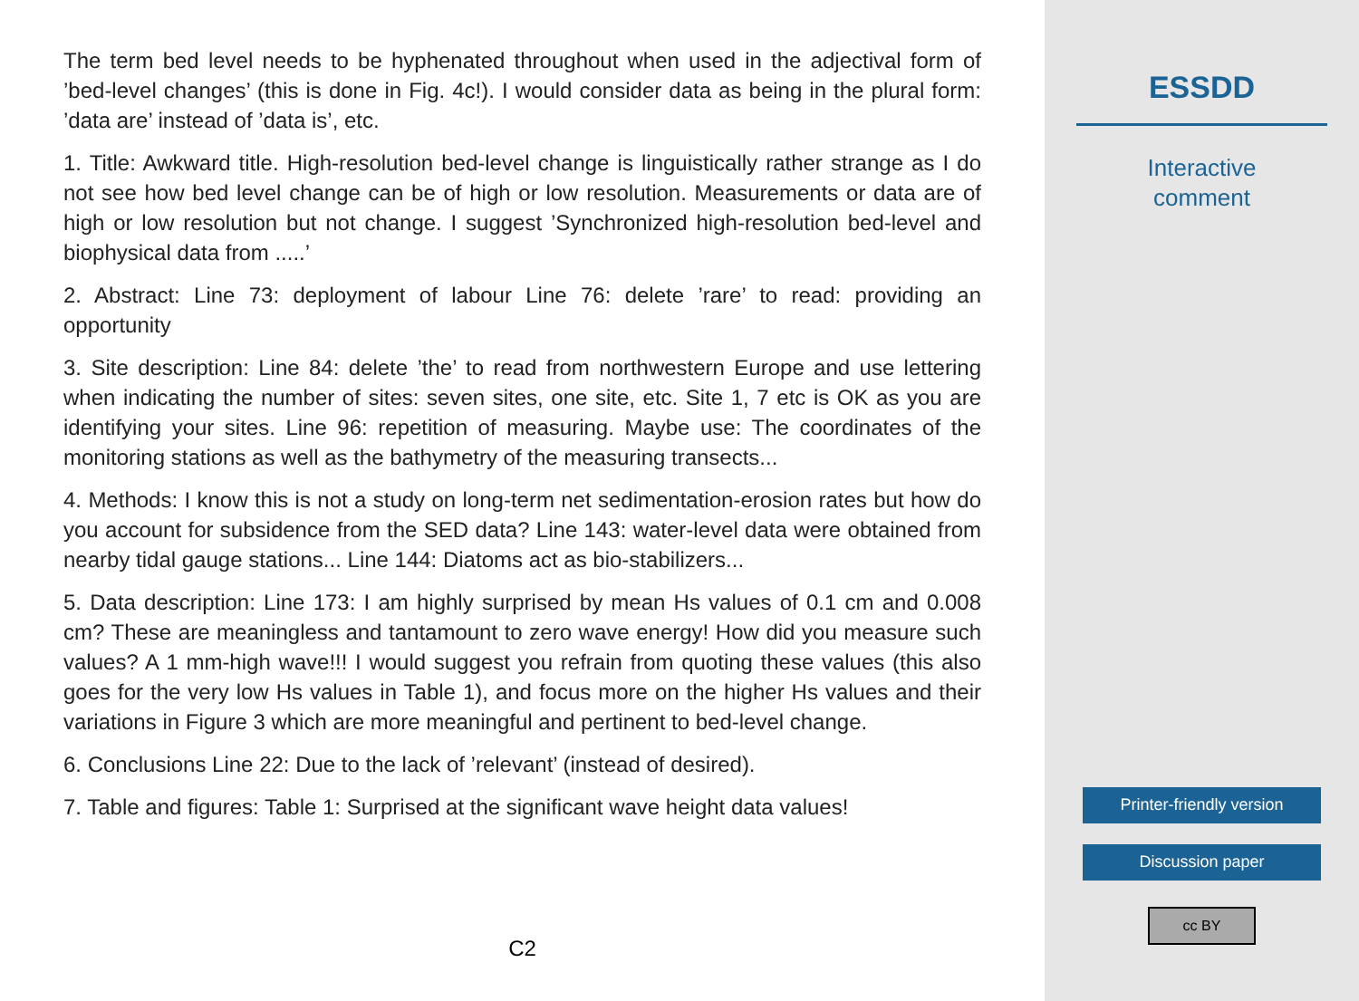The term bed level needs to be hyphenated throughout when used in the adjectival form of ’bed-level changes’ (this is done in Fig. 4c!). I would consider data as being in the plural form: ’data are’ instead of ’data is’, etc.
1. Title: Awkward title. High-resolution bed-level change is linguistically rather strange as I do not see how bed level change can be of high or low resolution. Measurements or data are of high or low resolution but not change. I suggest ’Synchronized high-resolution bed-level and biophysical data from .....’
2. Abstract: Line 73: deployment of labour Line 76: delete ’rare’ to read: providing an opportunity
3. Site description: Line 84: delete ’the’ to read from northwestern Europe and use lettering when indicating the number of sites: seven sites, one site, etc. Site 1, 7 etc is OK as you are identifying your sites. Line 96: repetition of measuring. Maybe use: The coordinates of the monitoring stations as well as the bathymetry of the measuring transects...
4. Methods: I know this is not a study on long-term net sedimentation-erosion rates but how do you account for subsidence from the SED data? Line 143: water-level data were obtained from nearby tidal gauge stations... Line 144: Diatoms act as bio-stabilizers...
5. Data description: Line 173: I am highly surprised by mean Hs values of 0.1 cm and 0.008 cm? These are meaningless and tantamount to zero wave energy! How did you measure such values? A 1 mm-high wave!!! I would suggest you refrain from quoting these values (this also goes for the very low Hs values in Table 1), and focus more on the higher Hs values and their variations in Figure 3 which are more meaningful and pertinent to bed-level change.
6. Conclusions Line 22: Due to the lack of ’relevant’ (instead of desired).
7. Table and figures: Table 1: Surprised at the significant wave height data values!
C2
ESSDD
Interactive
comment
Printer-friendly version
Discussion paper
cc BY